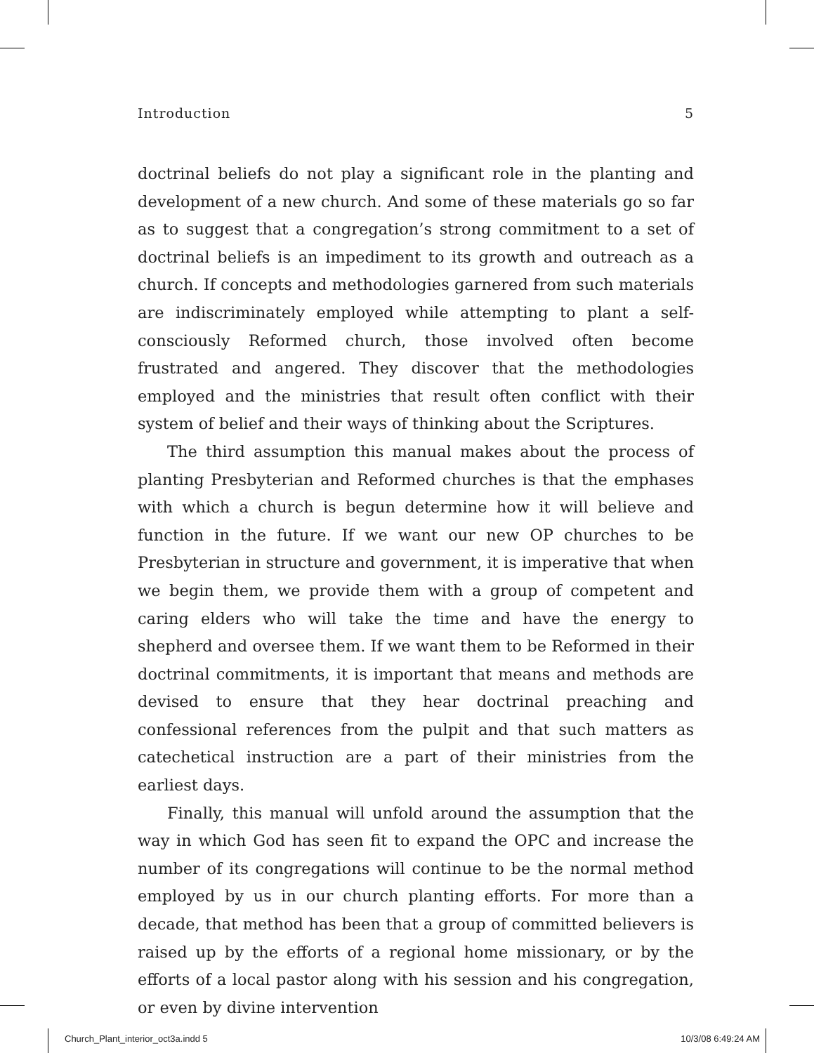Introduction 5
doctrinal beliefs do not play a significant role in the planting and development of a new church. And some of these materials go so far as to suggest that a congregation’s strong commitment to a set of doctrinal beliefs is an impediment to its growth and outreach as a church. If concepts and methodologies garnered from such materials are indiscriminately employed while attempting to plant a self-consciously Reformed church, those involved often become frustrated and angered. They discover that the methodologies employed and the ministries that result often conflict with their system of belief and their ways of thinking about the Scriptures.
The third assumption this manual makes about the process of planting Presbyterian and Reformed churches is that the emphases with which a church is begun determine how it will believe and function in the future. If we want our new OP churches to be Presbyterian in structure and government, it is imperative that when we begin them, we provide them with a group of competent and caring elders who will take the time and have the energy to shepherd and oversee them. If we want them to be Reformed in their doctrinal commitments, it is important that means and methods are devised to ensure that they hear doctrinal preaching and confessional references from the pulpit and that such matters as catechetical instruction are a part of their ministries from the earliest days.
Finally, this manual will unfold around the assumption that the way in which God has seen fit to expand the OPC and increase the number of its congregations will continue to be the normal method employed by us in our church planting efforts. For more than a decade, that method has been that a group of committed believers is raised up by the efforts of a regional home missionary, or by the efforts of a local pastor along with his session and his congregation, or even by divine intervention
Church_Plant_interior_oct3a.indd 5 10/3/08 6:49:24 AM